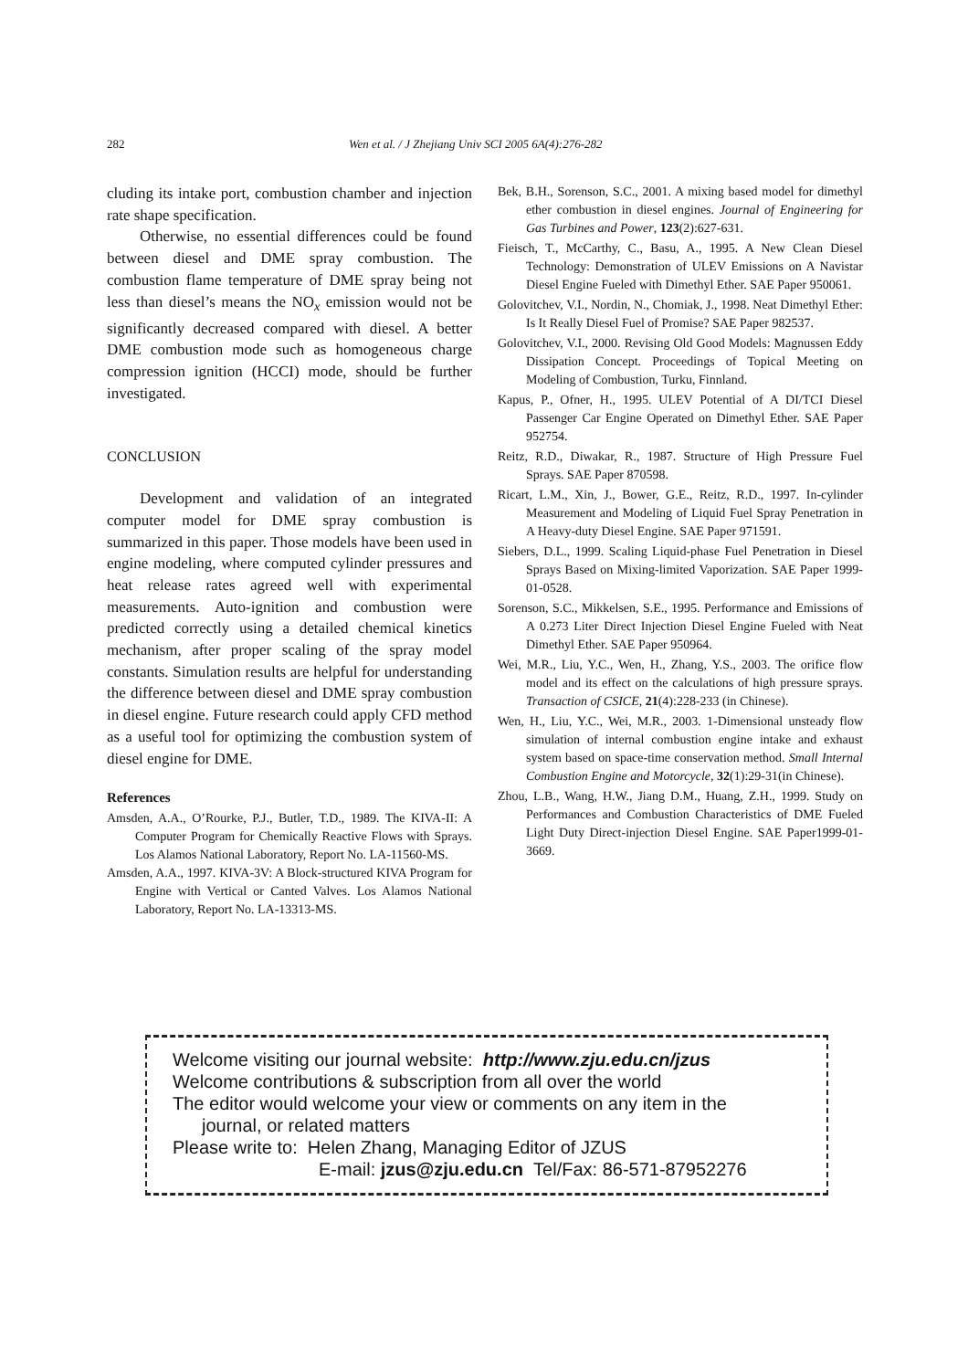282 Wen et al. / J Zhejiang Univ SCI 2005 6A(4):276-282
cluding its intake port, combustion chamber and injection rate shape specification.
Otherwise, no essential differences could be found between diesel and DME spray combustion. The combustion flame temperature of DME spray being not less than diesel’s means the NO<sub>x</sub> emission would not be significantly decreased compared with diesel. A better DME combustion mode such as homogeneous charge compression ignition (HCCI) mode, should be further investigated.
CONCLUSION
Development and validation of an integrated computer model for DME spray combustion is summarized in this paper. Those models have been used in engine modeling, where computed cylinder pressures and heat release rates agreed well with experimental measurements. Auto-ignition and combustion were predicted correctly using a detailed chemical kinetics mechanism, after proper scaling of the spray model constants. Simulation results are helpful for understanding the difference between diesel and DME spray combustion in diesel engine. Future research could apply CFD method as a useful tool for optimizing the combustion system of diesel engine for DME.
References
Amsden, A.A., O’Rourke, P.J., Butler, T.D., 1989. The KIVA-II: A Computer Program for Chemically Reactive Flows with Sprays. Los Alamos National Laboratory, Report No. LA-11560-MS.
Amsden, A.A., 1997. KIVA-3V: A Block-structured KIVA Program for Engine with Vertical or Canted Valves. Los Alamos National Laboratory, Report No. LA-13313-MS.
Bek, B.H., Sorenson, S.C., 2001. A mixing based model for dimethyl ether combustion in diesel engines. Journal of Engineering for Gas Turbines and Power, 123(2):627-631.
Fieisch, T., McCarthy, C., Basu, A., 1995. A New Clean Diesel Technology: Demonstration of ULEV Emissions on A Navistar Diesel Engine Fueled with Dimethyl Ether. SAE Paper 950061.
Golovitchev, V.I., Nordin, N., Chomiak, J., 1998. Neat Dimethyl Ether: Is It Really Diesel Fuel of Promise? SAE Paper 982537.
Golovitchev, V.I., 2000. Revising Old Good Models: Magnussen Eddy Dissipation Concept. Proceedings of Topical Meeting on Modeling of Combustion, Turku, Finnland.
Kapus, P., Ofner, H., 1995. ULEV Potential of A DI/TCI Diesel Passenger Car Engine Operated on Dimethyl Ether. SAE Paper 952754.
Reitz, R.D., Diwakar, R., 1987. Structure of High Pressure Fuel Sprays. SAE Paper 870598.
Ricart, L.M., Xin, J., Bower, G.E., Reitz, R.D., 1997. In-cylinder Measurement and Modeling of Liquid Fuel Spray Penetration in A Heavy-duty Diesel Engine. SAE Paper 971591.
Siebers, D.L., 1999. Scaling Liquid-phase Fuel Penetration in Diesel Sprays Based on Mixing-limited Vaporization. SAE Paper 1999-01-0528.
Sorenson, S.C., Mikkelsen, S.E., 1995. Performance and Emissions of A 0.273 Liter Direct Injection Diesel Engine Fueled with Neat Dimethyl Ether. SAE Paper 950964.
Wei, M.R., Liu, Y.C., Wen, H., Zhang, Y.S., 2003. The orifice flow model and its effect on the calculations of high pressure sprays. Transaction of CSICE, 21(4):228-233 (in Chinese).
Wen, H., Liu, Y.C., Wei, M.R., 2003. 1-Dimensional unsteady flow simulation of internal combustion engine intake and exhaust system based on space-time conservation method. Small Internal Combustion Engine and Motorcycle, 32(1):29-31(in Chinese).
Zhou, L.B., Wang, H.W., Jiang D.M., Huang, Z.H., 1999. Study on Performances and Combustion Characteristics of DME Fueled Light Duty Direct-injection Diesel Engine. SAE Paper1999-01-3669.
Welcome visiting our journal website: http://www.zju.edu.cn/jzus
Welcome contributions & subscription from all over the world
The editor would welcome your view or comments on any item in the
journal, or related matters
Please write to: Helen Zhang, Managing Editor of JZUS
E-mail: jzus@zju.edu.cn Tel/Fax: 86-571-87952276